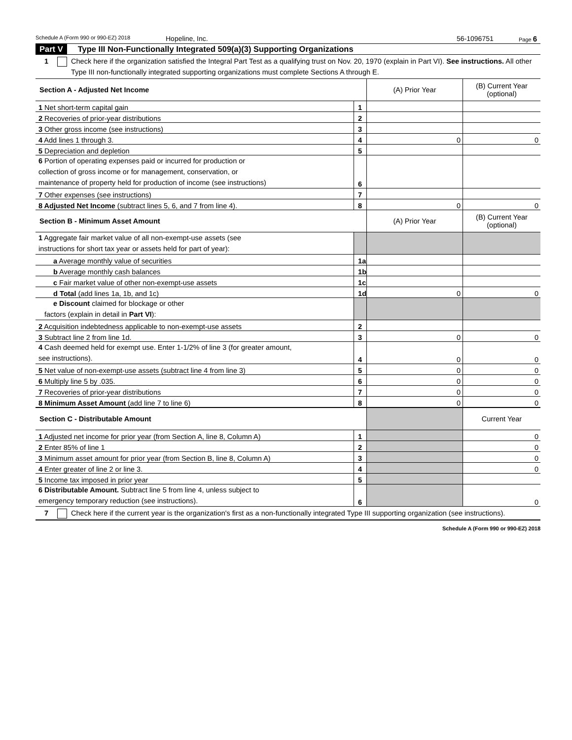Schedule A (Form 990 or 990-EZ) 2018 Hopeline, Inc. 56-1096751 Page 6
Part V Type III Non-Functionally Integrated 509(a)(3) Supporting Organizations
1 Check here if the organization satisfied the Integral Part Test as a qualifying trust on Nov. 20, 1970 (explain in Part VI). See instructions. All other Type III non-functionally integrated supporting organizations must complete Sections A through E.
| Section A - Adjusted Net Income | | (A) Prior Year | (B) Current Year (optional) |
| --- | --- | --- | --- |
| 1 Net short-term capital gain | 1 | | |
| 2 Recoveries of prior-year distributions | 2 | | |
| 3 Other gross income (see instructions) | 3 | | |
| 4 Add lines 1 through 3. | 4 | 0 | 0 |
| 5 Depreciation and depletion | 5 | | |
| 6 Portion of operating expenses paid or incurred for production or collection of gross income or for management, conservation, or maintenance of property held for production of income (see instructions) | 6 | | |
| 7 Other expenses (see instructions) | 7 | | |
| 8 Adjusted Net Income (subtract lines 5, 6, and 7 from line 4). | 8 | 0 | 0 |
| Section B - Minimum Asset Amount | | (A) Prior Year | (B) Current Year (optional) |
| 1 Aggregate fair market value of all non-exempt-use assets (see instructions for short tax year or assets held for part of year): | | | |
| a Average monthly value of securities | 1a | | |
| b Average monthly cash balances | 1b | | |
| c Fair market value of other non-exempt-use assets | 1c | | |
| d Total (add lines 1a, 1b, and 1c) | 1d | 0 | 0 |
| e Discount claimed for blockage or other factors (explain in detail in Part VI ): | | | |
| 2 Acquisition indebtedness applicable to non-exempt-use assets | 2 | | |
| 3 Subtract line 2 from line 1d. | 3 | 0 | 0 |
| 4 Cash deemed held for exempt use. Enter 1-1/2% of line 3 (for greater amount, see instructions). | 4 | 0 | 0 |
| 5 Net value of non-exempt-use assets (subtract line 4 from line 3) | 5 | 0 | 0 |
| 6 Multiply line 5 by .035. | 6 | 0 | 0 |
| 7 Recoveries of prior-year distributions | 7 | 0 | 0 |
| 8 Minimum Asset Amount (add line 7 to line 6) | 8 | 0 | 0 |
| Section C - Distributable Amount | | | Current Year |
| 1 Adjusted net income for prior year (from Section A, line 8, Column A) | 1 | | 0 |
| 2 Enter 85% of line 1 | 2 | | 0 |
| 3 Minimum asset amount for prior year (from Section B, line 8, Column A) | 3 | | 0 |
| 4 Enter greater of line 2 or line 3. | 4 | | 0 |
| 5 Income tax imposed in prior year | 5 | | |
| 6 Distributable Amount. Subtract line 5 from line 4, unless subject to emergency temporary reduction (see instructions). | 6 | | 0 |
7 Check here if the current year is the organization's first as a non-functionally integrated Type III supporting organization (see instructions).
Schedule A (Form 990 or 990-EZ) 2018